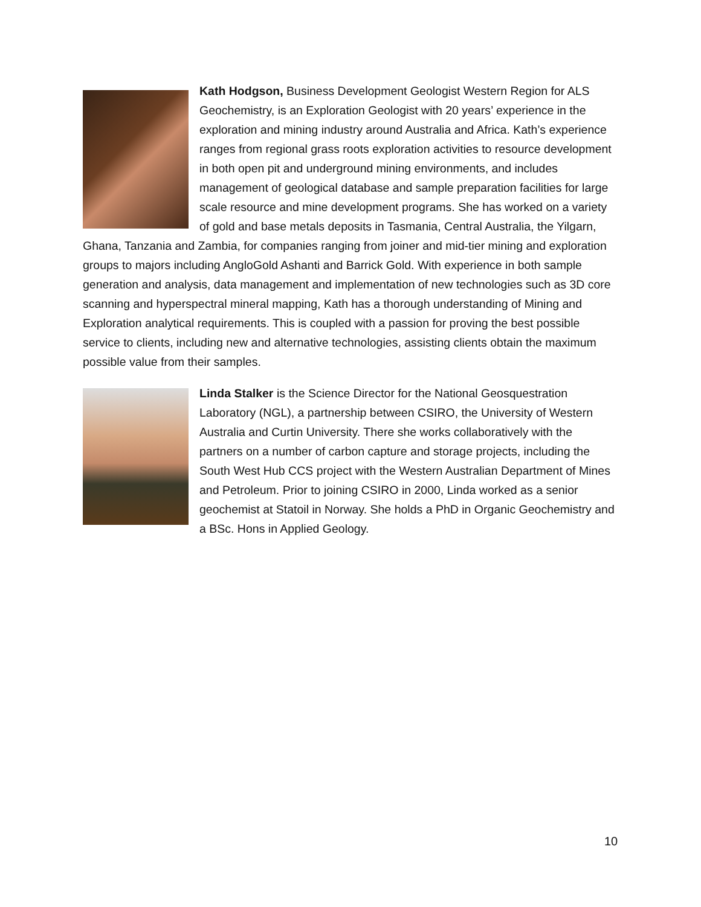Kath Hodgson, Business Development Geologist Western Region for ALS Geochemistry, is an Exploration Geologist with 20 years’ experience in the exploration and mining industry around Australia and Africa. Kath’s experience ranges from regional grass roots exploration activities to resource development in both open pit and underground mining environments, and includes management of geological database and sample preparation facilities for large scale resource and mine development programs. She has worked on a variety of gold and base metals deposits in Tasmania, Central Australia, the Yilgarn, Ghana, Tanzania and Zambia, for companies ranging from joiner and mid-tier mining and exploration groups to majors including AngloGold Ashanti and Barrick Gold. With experience in both sample generation and analysis, data management and implementation of new technologies such as 3D core scanning and hyperspectral mineral mapping, Kath has a thorough understanding of Mining and Exploration analytical requirements. This is coupled with a passion for proving the best possible service to clients, including new and alternative technologies, assisting clients obtain the maximum possible value from their samples.
Linda Stalker is the Science Director for the National Geosquestration Laboratory (NGL), a partnership between CSIRO, the University of Western Australia and Curtin University. There she works collaboratively with the partners on a number of carbon capture and storage projects, including the South West Hub CCS project with the Western Australian Department of Mines and Petroleum. Prior to joining CSIRO in 2000, Linda worked as a senior geochemist at Statoil in Norway. She holds a PhD in Organic Geochemistry and a BSc. Hons in Applied Geology.
10